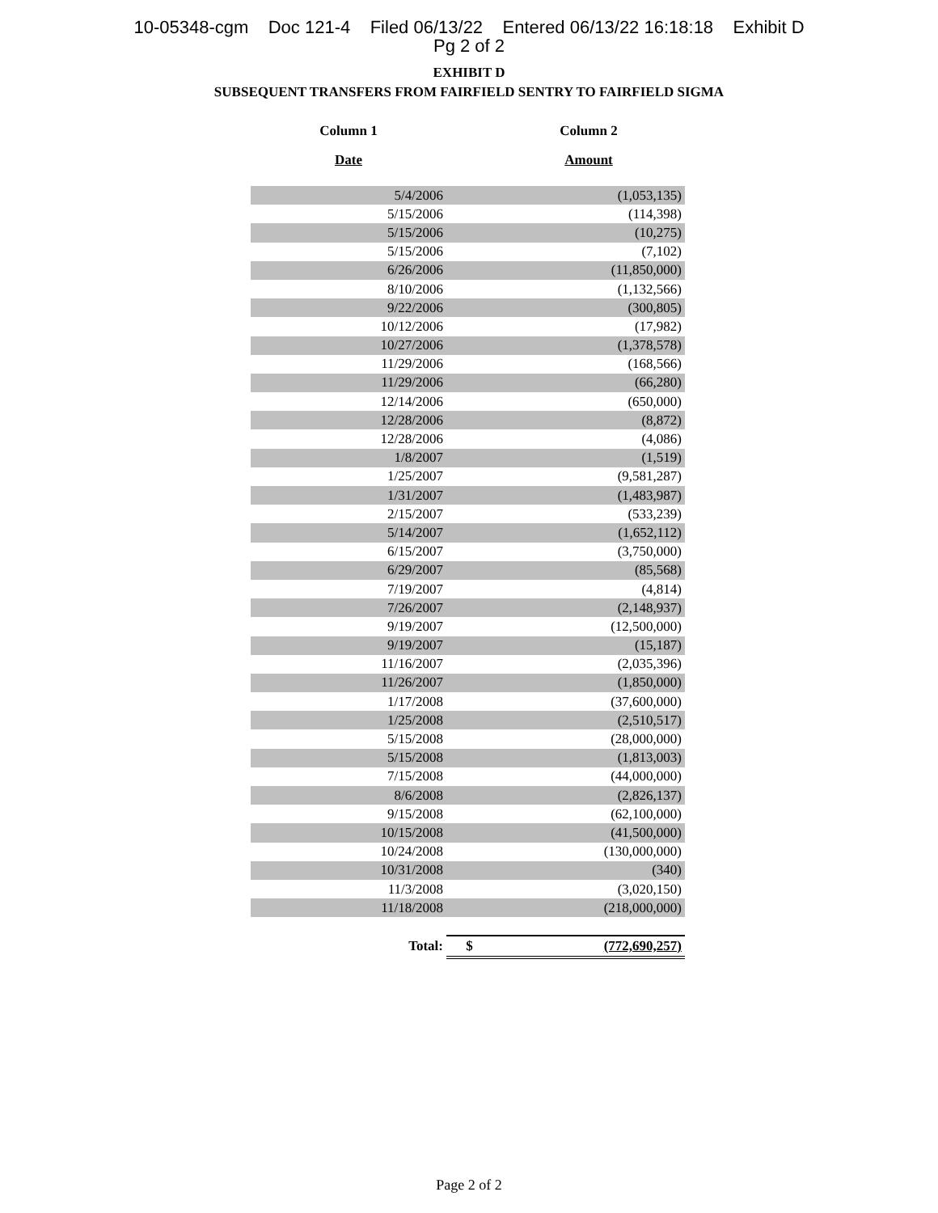10-05348-cgm Doc 121-4 Filed 06/13/22 Entered 06/13/22 16:18:18 Exhibit D
Pg 2 of 2
EXHIBIT D
SUBSEQUENT TRANSFERS FROM FAIRFIELD SENTRY TO FAIRFIELD SIGMA
| Column 1 | | Column 2 |
| --- | --- | --- |
| Date | | Amount |
| 5/4/2006 | | (1,053,135) |
| 5/15/2006 | | (114,398) |
| 5/15/2006 | | (10,275) |
| 5/15/2006 | | (7,102) |
| 6/26/2006 | | (11,850,000) |
| 8/10/2006 | | (1,132,566) |
| 9/22/2006 | | (300,805) |
| 10/12/2006 | | (17,982) |
| 10/27/2006 | | (1,378,578) |
| 11/29/2006 | | (168,566) |
| 11/29/2006 | | (66,280) |
| 12/14/2006 | | (650,000) |
| 12/28/2006 | | (8,872) |
| 12/28/2006 | | (4,086) |
| 1/8/2007 | | (1,519) |
| 1/25/2007 | | (9,581,287) |
| 1/31/2007 | | (1,483,987) |
| 2/15/2007 | | (533,239) |
| 5/14/2007 | | (1,652,112) |
| 6/15/2007 | | (3,750,000) |
| 6/29/2007 | | (85,568) |
| 7/19/2007 | | (4,814) |
| 7/26/2007 | | (2,148,937) |
| 9/19/2007 | | (12,500,000) |
| 9/19/2007 | | (15,187) |
| 11/16/2007 | | (2,035,396) |
| 11/26/2007 | | (1,850,000) |
| 1/17/2008 | | (37,600,000) |
| 1/25/2008 | | (2,510,517) |
| 5/15/2008 | | (28,000,000) |
| 5/15/2008 | | (1,813,003) |
| 7/15/2008 | | (44,000,000) |
| 8/6/2008 | | (2,826,137) |
| 9/15/2008 | | (62,100,000) |
| 10/15/2008 | | (41,500,000) |
| 10/24/2008 | | (130,000,000) |
| 10/31/2008 | | (340) |
| 11/3/2008 | | (3,020,150) |
| 11/18/2008 | | (218,000,000) |
| Total: | $ | (772,690,257) |
Page 2 of 2